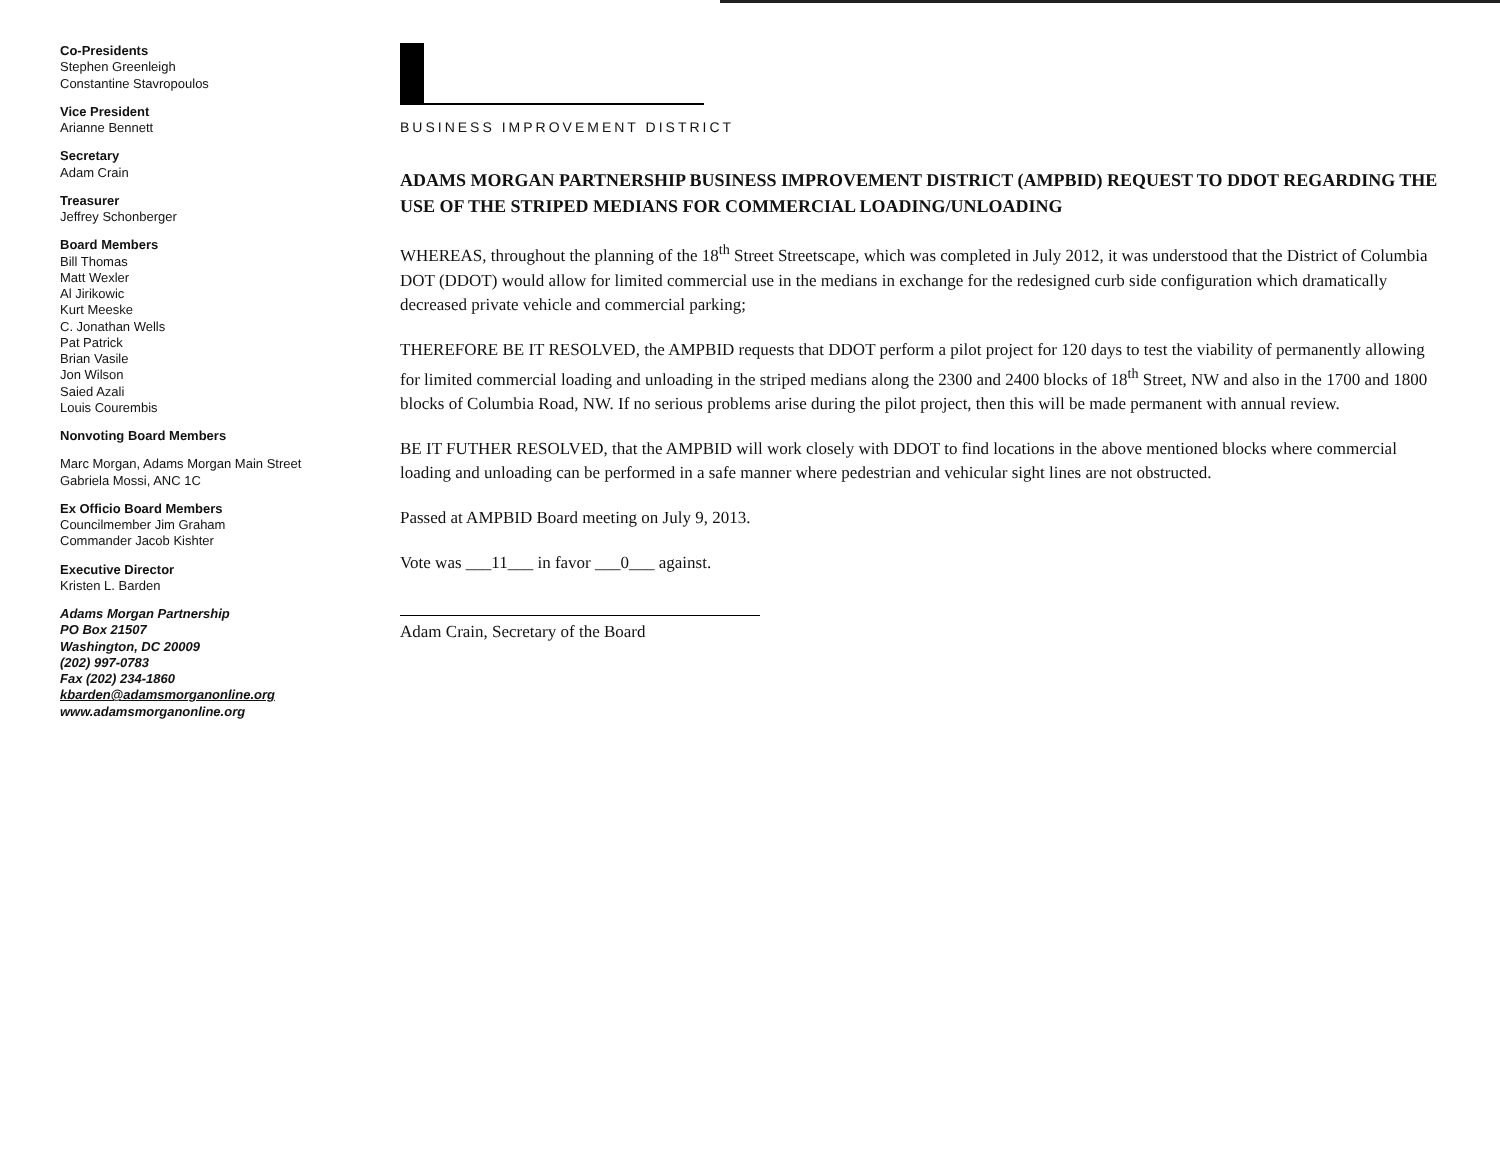Co-Presidents
Stephen Greenleigh
Constantine Stavropoulos
Vice President
Arianne Bennett
Secretary
Adam Crain
Treasurer
Jeffrey Schonberger
Board Members
Bill Thomas
Matt Wexler
Al Jirikowic
Kurt Meeske
C. Jonathan Wells
Pat Patrick
Brian Vasile
Jon Wilson
Saied Azali
Louis Courembis
Nonvoting Board Members
Marc Morgan, Adams Morgan Main Street
Gabriela Mossi, ANC 1C
Ex Officio Board Members
Councilmember Jim Graham
Commander Jacob Kishter
Executive Director
Kristen L. Barden
Adams Morgan Partnership
PO Box 21507
Washington, DC 20009
(202) 997-0783
Fax (202) 234-1860
kbarden@adamsmorganonline.org
www.adamsmorganonline.org
BUSINESS IMPROVEMENT DISTRICT
ADAMS MORGAN PARTNERSHIP BUSINESS IMPROVEMENT DISTRICT (AMPBID) REQUEST TO DDOT REGARDING THE USE OF THE STRIPED MEDIANS FOR COMMERCIAL LOADING/UNLOADING
WHEREAS, throughout the planning of the 18<sup>th</sup> Street Streetscape, which was completed in July 2012, it was understood that the District of Columbia DOT (DDOT) would allow for limited commercial use in the medians in exchange for the redesigned curb side configuration which dramatically decreased private vehicle and commercial parking;
THEREFORE BE IT RESOLVED, the AMPBID requests that DDOT perform a pilot project for 120 days to test the viability of permanently allowing for limited commercial loading and unloading in the striped medians along the 2300 and 2400 blocks of 18<sup>th</sup> Street, NW and also in the 1700 and 1800 blocks of Columbia Road, NW. If no serious problems arise during the pilot project, then this will be made permanent with annual review.
BE IT FUTHER RESOLVED, that the AMPBID will work closely with DDOT to find locations in the above mentioned blocks where commercial loading and unloading can be performed in a safe manner where pedestrian and vehicular sight lines are not obstructed.
Passed at AMPBID Board meeting on July 9, 2013.
Vote was ___11___ in favor ___0___ against.
Adam Crain, Secretary of the Board